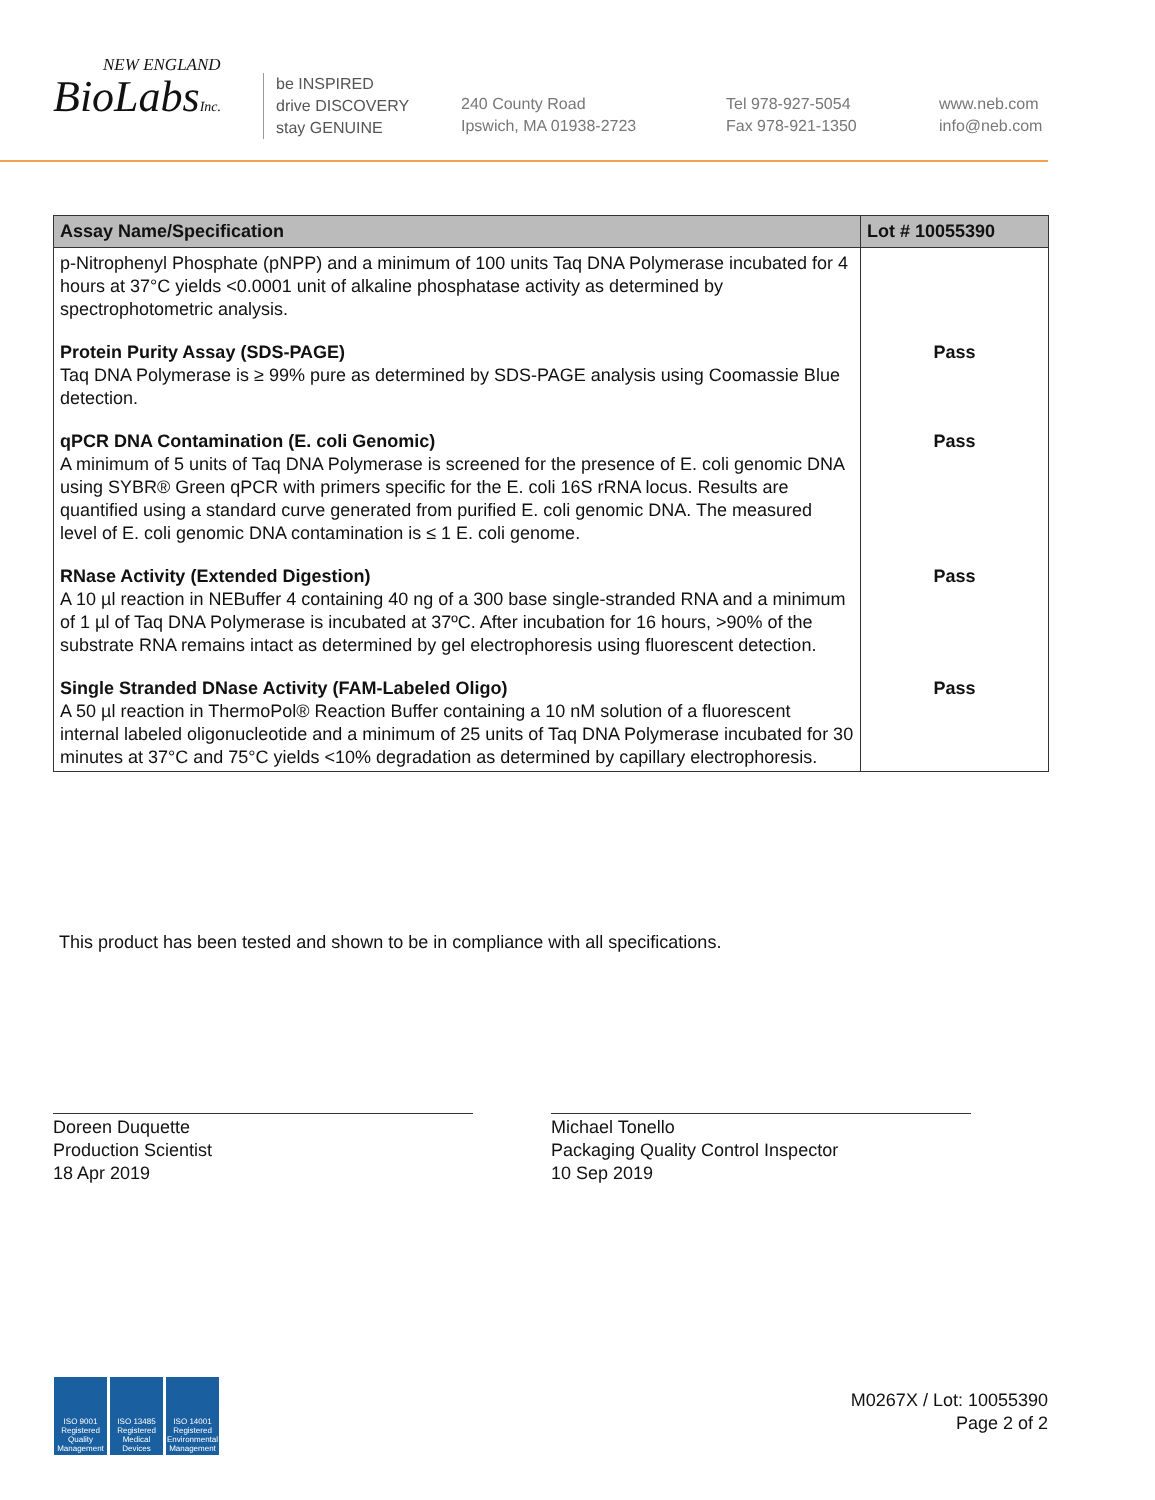NEW ENGLAND
BioLabsInc.
be INSPIRED
drive DISCOVERY
stay GENUINE
240 County Road
Ipswich, MA 01938-2723
Tel 978-927-5054
Fax 978-921-1350
www.neb.com
info@neb.com
| Assay Name/Specification | Lot # 10055390 |
| --- | --- |
| p-Nitrophenyl Phosphate (pNPP) and a minimum of 100 units Taq DNA Polymerase incubated for 4 hours at 37°C yields <0.0001 unit of alkaline phosphatase activity as determined by spectrophotometric analysis. | |
| Protein Purity Assay (SDS-PAGE) Taq DNA Polymerase is ≥ 99% pure as determined by SDS-PAGE analysis using Coomassie Blue detection. | Pass |
| qPCR DNA Contamination (E. coli Genomic) A minimum of 5 units of Taq DNA Polymerase is screened for the presence of E. coli genomic DNA using SYBR® Green qPCR with primers specific for the E. coli 16S rRNA locus. Results are quantified using a standard curve generated from purified E. coli genomic DNA. The measured level of E. coli genomic DNA contamination is ≤ 1 E. coli genome. | Pass |
| RNase Activity (Extended Digestion) A 10 µl reaction in NEBuffer 4 containing 40 ng of a 300 base single-stranded RNA and a minimum of 1 µl of Taq DNA Polymerase is incubated at 37ºC. After incubation for 16 hours, >90% of the substrate RNA remains intact as determined by gel electrophoresis using fluorescent detection. | Pass |
| Single Stranded DNase Activity (FAM-Labeled Oligo) A 50 µl reaction in ThermoPol® Reaction Buffer containing a 10 nM solution of a fluorescent internal labeled oligonucleotide and a minimum of 25 units of Taq DNA Polymerase incubated for 30 minutes at 37°C and 75°C yields <10% degradation as determined by capillary electrophoresis. | Pass |
This product has been tested and shown to be in compliance with all specifications.
Doreen Duquette
Production Scientist
18 Apr 2019
Michael Tonello
Packaging Quality Control Inspector
10 Sep 2019
ISO 9001 Registered Quality Management
ISO 13485 Registered Medical Devices
ISO 14001 Registered Environmental Management
M0267X / Lot: 10055390
Page 2 of 2